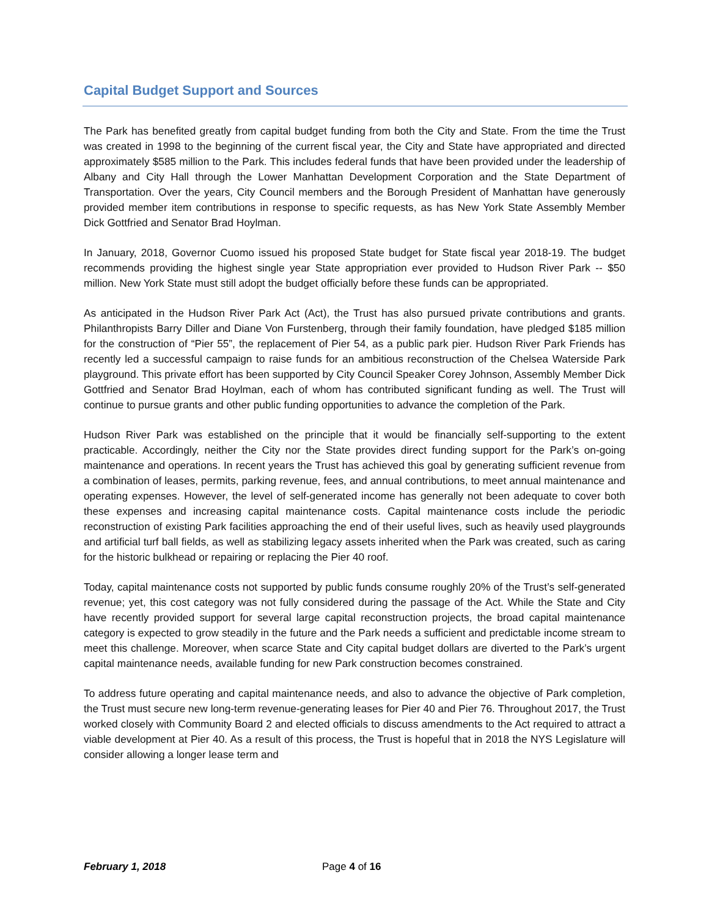Capital Budget Support and Sources
The Park has benefited greatly from capital budget funding from both the City and State. From the time the Trust was created in 1998 to the beginning of the current fiscal year, the City and State have appropriated and directed approximately $585 million to the Park. This includes federal funds that have been provided under the leadership of Albany and City Hall through the Lower Manhattan Development Corporation and the State Department of Transportation. Over the years, City Council members and the Borough President of Manhattan have generously provided member item contributions in response to specific requests, as has New York State Assembly Member Dick Gottfried and Senator Brad Hoylman.
In January, 2018, Governor Cuomo issued his proposed State budget for State fiscal year 2018-19. The budget recommends providing the highest single year State appropriation ever provided to Hudson River Park -- $50 million. New York State must still adopt the budget officially before these funds can be appropriated.
As anticipated in the Hudson River Park Act (Act), the Trust has also pursued private contributions and grants. Philanthropists Barry Diller and Diane Von Furstenberg, through their family foundation, have pledged $185 million for the construction of “Pier 55”, the replacement of Pier 54, as a public park pier. Hudson River Park Friends has recently led a successful campaign to raise funds for an ambitious reconstruction of the Chelsea Waterside Park playground. This private effort has been supported by City Council Speaker Corey Johnson, Assembly Member Dick Gottfried and Senator Brad Hoylman, each of whom has contributed significant funding as well. The Trust will continue to pursue grants and other public funding opportunities to advance the completion of the Park.
Hudson River Park was established on the principle that it would be financially self-supporting to the extent practicable. Accordingly, neither the City nor the State provides direct funding support for the Park’s on-going maintenance and operations. In recent years the Trust has achieved this goal by generating sufficient revenue from a combination of leases, permits, parking revenue, fees, and annual contributions, to meet annual maintenance and operating expenses. However, the level of self-generated income has generally not been adequate to cover both these expenses and increasing capital maintenance costs. Capital maintenance costs include the periodic reconstruction of existing Park facilities approaching the end of their useful lives, such as heavily used playgrounds and artificial turf ball fields, as well as stabilizing legacy assets inherited when the Park was created, such as caring for the historic bulkhead or repairing or replacing the Pier 40 roof.
Today, capital maintenance costs not supported by public funds consume roughly 20% of the Trust’s self-generated revenue; yet, this cost category was not fully considered during the passage of the Act. While the State and City have recently provided support for several large capital reconstruction projects, the broad capital maintenance category is expected to grow steadily in the future and the Park needs a sufficient and predictable income stream to meet this challenge. Moreover, when scarce State and City capital budget dollars are diverted to the Park’s urgent capital maintenance needs, available funding for new Park construction becomes constrained.
To address future operating and capital maintenance needs, and also to advance the objective of Park completion, the Trust must secure new long-term revenue-generating leases for Pier 40 and Pier 76. Throughout 2017, the Trust worked closely with Community Board 2 and elected officials to discuss amendments to the Act required to attract a viable development at Pier 40. As a result of this process, the Trust is hopeful that in 2018 the NYS Legislature will consider allowing a longer lease term and
February 1, 2018 Page 4 of 16